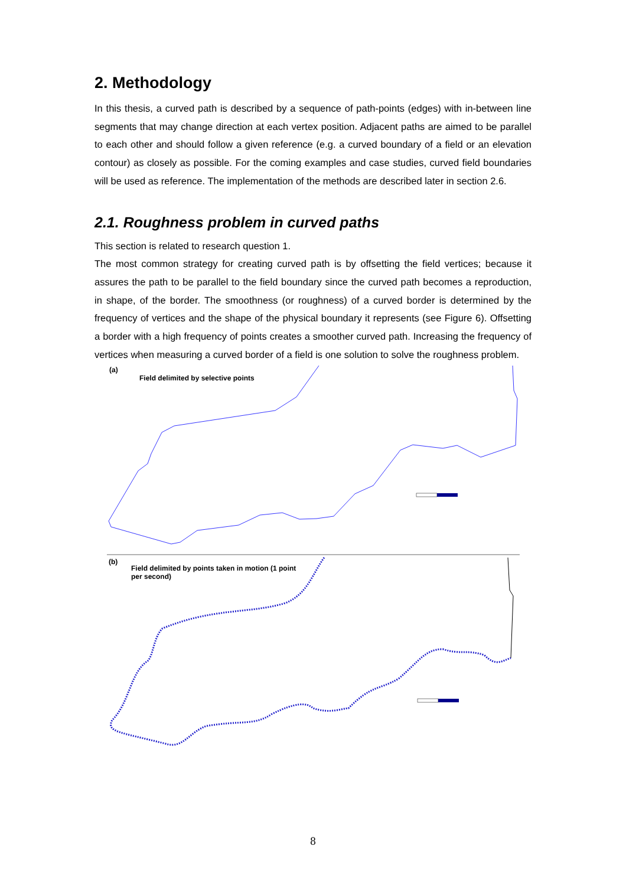2. Methodology
In this thesis, a curved path is described by a sequence of path-points (edges) with in-between line segments that may change direction at each vertex position. Adjacent paths are aimed to be parallel to each other and should follow a given reference (e.g. a curved boundary of a field or an elevation contour) as closely as possible. For the coming examples and case studies, curved field boundaries will be used as reference. The implementation of the methods are described later in section 2.6.
2.1. Roughness problem in curved paths
This section is related to research question 1.
The most common strategy for creating curved path is by offsetting the field vertices; because it assures the path to be parallel to the field boundary since the curved path becomes a reproduction, in shape, of the border. The smoothness (or roughness) of a curved border is determined by the frequency of vertices and the shape of the physical boundary it represents (see Figure 6). Offsetting a border with a high frequency of points creates a smoother curved path. Increasing the frequency of vertices when measuring a curved border of a field is one solution to solve the roughness problem.
(a)
Field delimited by selective points
(b)
Field delimited by points taken in motion (1 point per second)
8